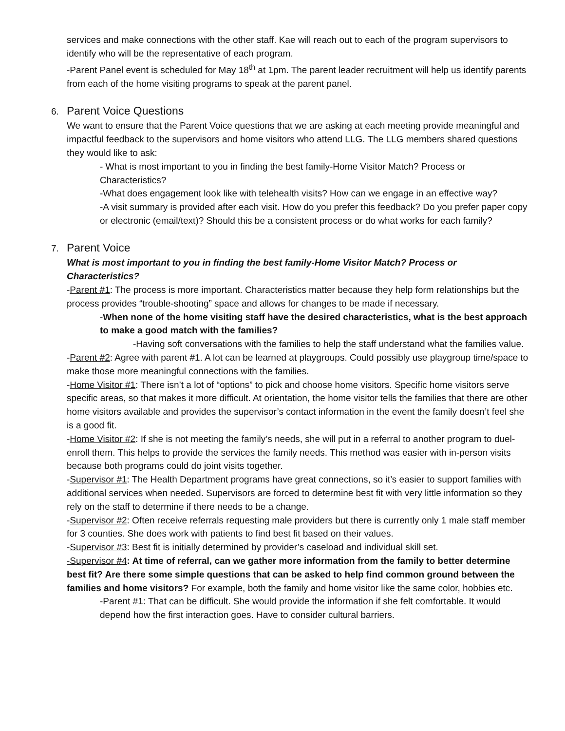services and make connections with the other staff. Kae will reach out to each of the program supervisors to identify who will be the representative of each program.
-Parent Panel event is scheduled for May 18<sup>th</sup> at 1pm. The parent leader recruitment will help us identify parents from each of the home visiting programs to speak at the parent panel.
6. Parent Voice Questions
We want to ensure that the Parent Voice questions that we are asking at each meeting provide meaningful and impactful feedback to the supervisors and home visitors who attend LLG. The LLG members shared questions they would like to ask:
- What is most important to you in finding the best family-Home Visitor Match? Process or Characteristics?
-What does engagement look like with telehealth visits? How can we engage in an effective way?
-A visit summary is provided after each visit. How do you prefer this feedback? Do you prefer paper copy or electronic (email/text)? Should this be a consistent process or do what works for each family?
7. Parent Voice
What is most important to you in finding the best family-Home Visitor Match? Process or Characteristics?
-Parent #1: The process is more important. Characteristics matter because they help form relationships but the process provides “trouble-shooting” space and allows for changes to be made if necessary.
-When none of the home visiting staff have the desired characteristics, what is the best approach to make a good match with the families?
-Having soft conversations with the families to help the staff understand what the families value.
-Parent #2: Agree with parent #1. A lot can be learned at playgroups. Could possibly use playgroup time/space to make those more meaningful connections with the families.
-Home Visitor #1: There isn’t a lot of “options” to pick and choose home visitors. Specific home visitors serve specific areas, so that makes it more difficult. At orientation, the home visitor tells the families that there are other home visitors available and provides the supervisor’s contact information in the event the family doesn’t feel she is a good fit.
-Home Visitor #2: If she is not meeting the family’s needs, she will put in a referral to another program to duel-enroll them. This helps to provide the services the family needs. This method was easier with in-person visits because both programs could do joint visits together.
-Supervisor #1: The Health Department programs have great connections, so it’s easier to support families with additional services when needed. Supervisors are forced to determine best fit with very little information so they rely on the staff to determine if there needs to be a change.
-Supervisor #2: Often receive referrals requesting male providers but there is currently only 1 male staff member for 3 counties. She does work with patients to find best fit based on their values.
-Supervisor #3: Best fit is initially determined by provider’s caseload and individual skill set.
-Supervisor #4: At time of referral, can we gather more information from the family to better determine best fit? Are there some simple questions that can be asked to help find common ground between the families and home visitors? For example, both the family and home visitor like the same color, hobbies etc.
-Parent #1: That can be difficult. She would provide the information if she felt comfortable. It would depend how the first interaction goes. Have to consider cultural barriers.